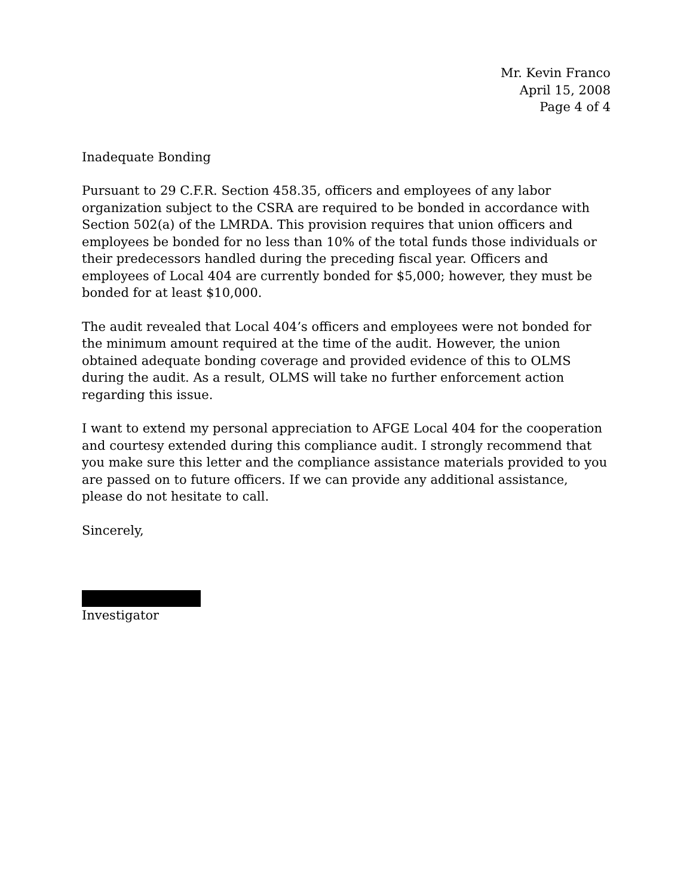Mr. Kevin Franco
April 15, 2008
Page 4 of 4
Inadequate Bonding
Pursuant to 29 C.F.R. Section 458.35, officers and employees of any labor organization subject to the CSRA are required to be bonded in accordance with Section 502(a) of the LMRDA. This provision requires that union officers and employees be bonded for no less than 10% of the total funds those individuals or their predecessors handled during the preceding fiscal year. Officers and employees of Local 404 are currently bonded for $5,000; however, they must be bonded for at least $10,000.
The audit revealed that Local 404’s officers and employees were not bonded for the minimum amount required at the time of the audit. However, the union obtained adequate bonding coverage and provided evidence of this to OLMS during the audit. As a result, OLMS will take no further enforcement action regarding this issue.
I want to extend my personal appreciation to AFGE Local 404 for the cooperation and courtesy extended during this compliance audit. I strongly recommend that you make sure this letter and the compliance assistance materials provided to you are passed on to future officers. If we can provide any additional assistance, please do not hesitate to call.
Sincerely,
Investigator